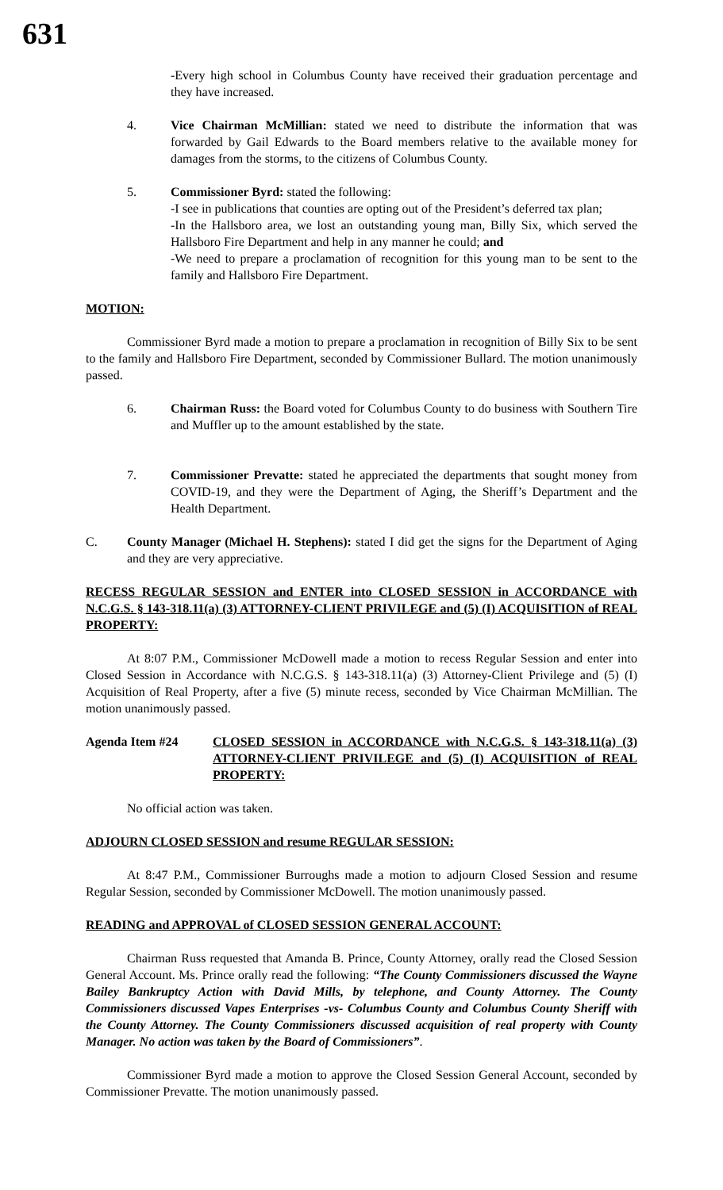631
-Every high school in Columbus County have received their graduation percentage and they have increased.
4. Vice Chairman McMillian: stated we need to distribute the information that was forwarded by Gail Edwards to the Board members relative to the available money for damages from the storms, to the citizens of Columbus County.
5. Commissioner Byrd: stated the following:
-I see in publications that counties are opting out of the President’s deferred tax plan;
-In the Hallsboro area, we lost an outstanding young man, Billy Six, which served the Hallsboro Fire Department and help in any manner he could; and
-We need to prepare a proclamation of recognition for this young man to be sent to the family and Hallsboro Fire Department.
MOTION:
Commissioner Byrd made a motion to prepare a proclamation in recognition of Billy Six to be sent to the family and Hallsboro Fire Department, seconded by Commissioner Bullard. The motion unanimously passed.
6. Chairman Russ: the Board voted for Columbus County to do business with Southern Tire and Muffler up to the amount established by the state.
7. Commissioner Prevatte: stated he appreciated the departments that sought money from COVID-19, and they were the Department of Aging, the Sheriff’s Department and the Health Department.
C. County Manager (Michael H. Stephens): stated I did get the signs for the Department of Aging and they are very appreciative.
RECESS REGULAR SESSION and ENTER into CLOSED SESSION in ACCORDANCE with N.C.G.S. § 143-318.11(a) (3) ATTORNEY-CLIENT PRIVILEGE and (5) (I) ACQUISITION of REAL PROPERTY:
At 8:07 P.M., Commissioner McDowell made a motion to recess Regular Session and enter into Closed Session in Accordance with N.C.G.S. § 143-318.11(a) (3) Attorney-Client Privilege and (5) (I) Acquisition of Real Property, after a five (5) minute recess, seconded by Vice Chairman McMillian. The motion unanimously passed.
Agenda Item #24 CLOSED SESSION in ACCORDANCE with N.C.G.S. § 143-318.11(a) (3) ATTORNEY-CLIENT PRIVILEGE and (5) (I) ACQUISITION of REAL PROPERTY:
No official action was taken.
ADJOURN CLOSED SESSION and resume REGULAR SESSION:
At 8:47 P.M., Commissioner Burroughs made a motion to adjourn Closed Session and resume Regular Session, seconded by Commissioner McDowell. The motion unanimously passed.
READING and APPROVAL of CLOSED SESSION GENERAL ACCOUNT:
Chairman Russ requested that Amanda B. Prince, County Attorney, orally read the Closed Session General Account. Ms. Prince orally read the following: “The County Commissioners discussed the Wayne Bailey Bankruptcy Action with David Mills, by telephone, and County Attorney. The County Commissioners discussed Vapes Enterprises -vs- Columbus County and Columbus County Sheriff with the County Attorney. The County Commissioners discussed acquisition of real property with County Manager. No action was taken by the Board of Commissioners”.
Commissioner Byrd made a motion to approve the Closed Session General Account, seconded by Commissioner Prevatte. The motion unanimously passed.